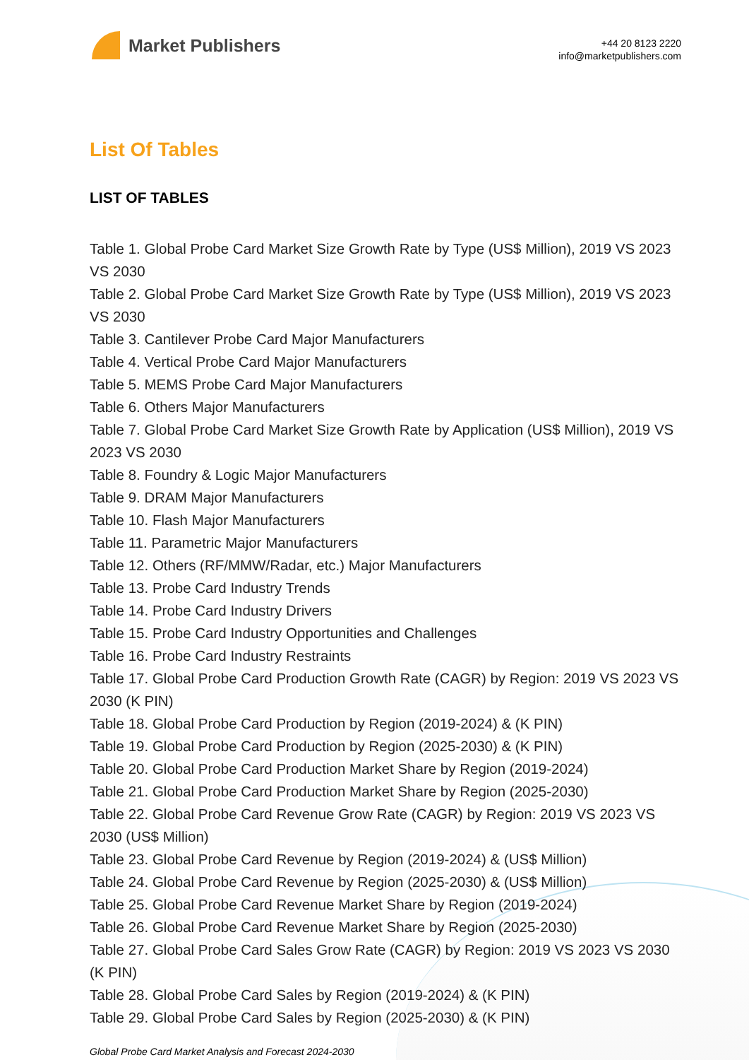Market Publishers
+44 20 8123 2220
info@marketpublishers.com
List Of Tables
LIST OF TABLES
Table 1. Global Probe Card Market Size Growth Rate by Type (US$ Million), 2019 VS 2023 VS 2030
Table 2. Global Probe Card Market Size Growth Rate by Type (US$ Million), 2019 VS 2023 VS 2030
Table 3. Cantilever Probe Card Major Manufacturers
Table 4. Vertical Probe Card Major Manufacturers
Table 5. MEMS Probe Card Major Manufacturers
Table 6. Others Major Manufacturers
Table 7. Global Probe Card Market Size Growth Rate by Application (US$ Million), 2019 VS 2023 VS 2030
Table 8. Foundry & Logic Major Manufacturers
Table 9. DRAM Major Manufacturers
Table 10. Flash Major Manufacturers
Table 11. Parametric Major Manufacturers
Table 12. Others (RF/MMW/Radar, etc.) Major Manufacturers
Table 13. Probe Card Industry Trends
Table 14. Probe Card Industry Drivers
Table 15. Probe Card Industry Opportunities and Challenges
Table 16. Probe Card Industry Restraints
Table 17. Global Probe Card Production Growth Rate (CAGR) by Region: 2019 VS 2023 VS 2030 (K PIN)
Table 18. Global Probe Card Production by Region (2019-2024) & (K PIN)
Table 19. Global Probe Card Production by Region (2025-2030) & (K PIN)
Table 20. Global Probe Card Production Market Share by Region (2019-2024)
Table 21. Global Probe Card Production Market Share by Region (2025-2030)
Table 22. Global Probe Card Revenue Grow Rate (CAGR) by Region: 2019 VS 2023 VS 2030 (US$ Million)
Table 23. Global Probe Card Revenue by Region (2019-2024) & (US$ Million)
Table 24. Global Probe Card Revenue by Region (2025-2030) & (US$ Million)
Table 25. Global Probe Card Revenue Market Share by Region (2019-2024)
Table 26. Global Probe Card Revenue Market Share by Region (2025-2030)
Table 27. Global Probe Card Sales Grow Rate (CAGR) by Region: 2019 VS 2023 VS 2030 (K PIN)
Table 28. Global Probe Card Sales by Region (2019-2024) & (K PIN)
Table 29. Global Probe Card Sales by Region (2025-2030) & (K PIN)
Global Probe Card Market Analysis and Forecast 2024-2030